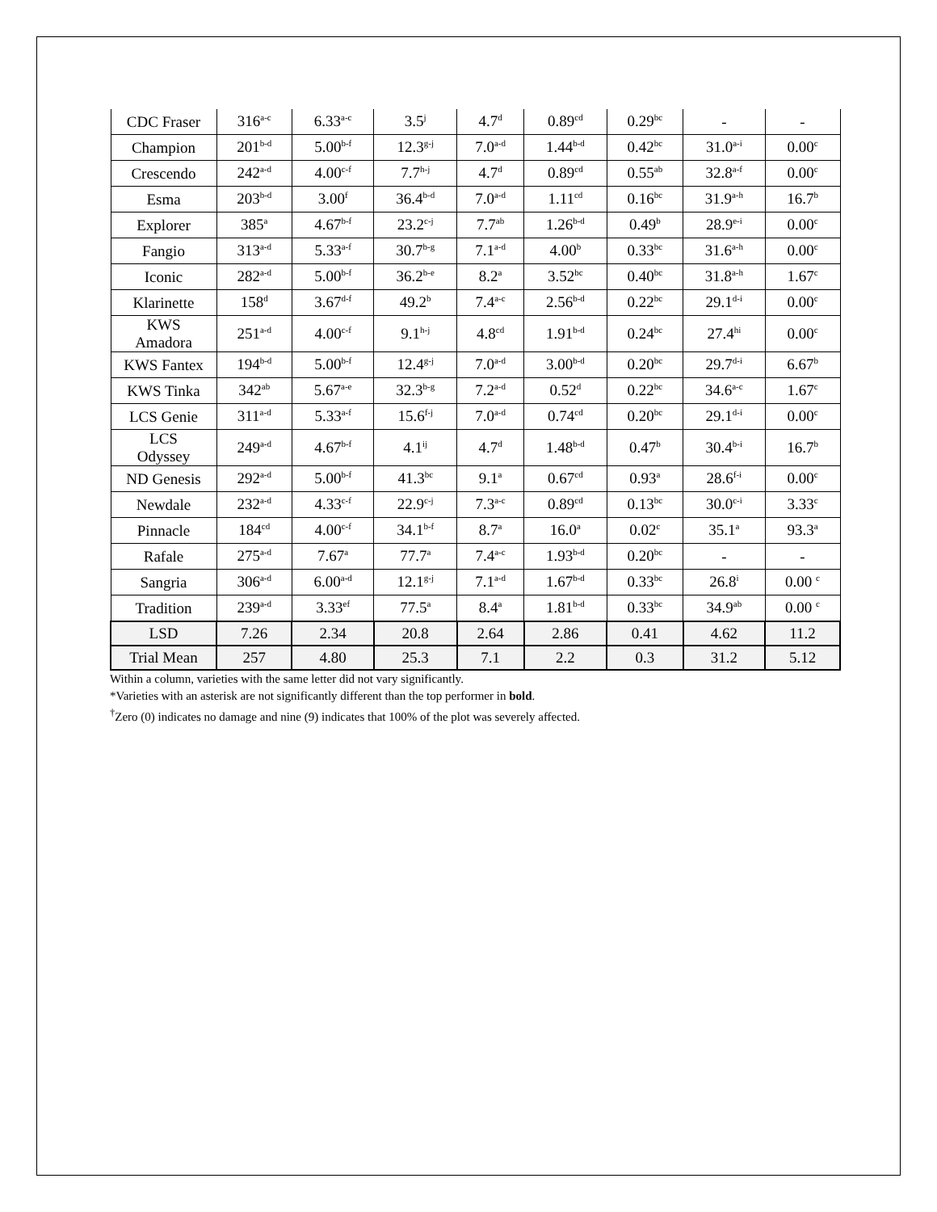| CDC Fraser | 316<sup>a-c</sup> | 6.33<sup>a-c</sup> | 3.5<sup>j</sup> | 4.7<sup>d</sup> | 0.89<sup>cd</sup> | 0.29<sup>bc</sup> | - | - |
| Champion | 201<sup>b-d</sup> | 5.00<sup>b-f</sup> | 12.3<sup>g-j</sup> | 7.0<sup>a-d</sup> | 1.44<sup>b-d</sup> | 0.42<sup>bc</sup> | 31.0<sup>a-i</sup> | 0.00<sup>c</sup> |
| Crescendo | 242<sup>a-d</sup> | 4.00<sup>c-f</sup> | 7.7<sup>h-j</sup> | 4.7<sup>d</sup> | 0.89<sup>cd</sup> | 0.55<sup>ab</sup> | 32.8<sup>a-f</sup> | 0.00<sup>c</sup> |
| Esma | 203<sup>b-d</sup> | 3.00<sup>f</sup> | 36.4<sup>b-d</sup> | 7.0<sup>a-d</sup> | 1.11<sup>cd</sup> | 0.16<sup>bc</sup> | 31.9<sup>a-h</sup> | 16.7<sup>b</sup> |
| Explorer | 385<sup>a</sup> | 4.67<sup>b-f</sup> | 23.2<sup>c-j</sup> | 7.7<sup>ab</sup> | 1.26<sup>b-d</sup> | 0.49<sup>b</sup> | 28.9<sup>e-i</sup> | 0.00<sup>c</sup> |
| Fangio | 313<sup>a-d</sup> | 5.33<sup>a-f</sup> | 30.7<sup>b-g</sup> | 7.1<sup>a-d</sup> | 4.00<sup>b</sup> | 0.33<sup>bc</sup> | 31.6<sup>a-h</sup> | 0.00<sup>c</sup> |
| Iconic | 282<sup>a-d</sup> | 5.00<sup>b-f</sup> | 36.2<sup>b-e</sup> | 8.2<sup>a</sup> | 3.52<sup>bc</sup> | 0.40<sup>bc</sup> | 31.8<sup>a-h</sup> | 1.67<sup>c</sup> |
| Klarinette | 158<sup>d</sup> | 3.67<sup>d-f</sup> | 49.2<sup>b</sup> | 7.4<sup>a-c</sup> | 2.56<sup>b-d</sup> | 0.22<sup>bc</sup> | 29.1<sup>d-i</sup> | 0.00<sup>c</sup> |
| KWS Amadora | 251<sup>a-d</sup> | 4.00<sup>c-f</sup> | 9.1<sup>h-j</sup> | 4.8<sup>cd</sup> | 1.91<sup>b-d</sup> | 0.24<sup>bc</sup> | 27.4<sup>hi</sup> | 0.00<sup>c</sup> |
| KWS Fantex | 194<sup>b-d</sup> | 5.00<sup>b-f</sup> | 12.4<sup>g-j</sup> | 7.0<sup>a-d</sup> | 3.00<sup>b-d</sup> | 0.20<sup>bc</sup> | 29.7<sup>d-i</sup> | 6.67<sup>b</sup> |
| KWS Tinka | 342<sup>ab</sup> | 5.67<sup>a-e</sup> | 32.3<sup>b-g</sup> | 7.2<sup>a-d</sup> | 0.52<sup>d</sup> | 0.22<sup>bc</sup> | 34.6<sup>a-c</sup> | 1.67<sup>c</sup> |
| LCS Genie | 311<sup>a-d</sup> | 5.33<sup>a-f</sup> | 15.6<sup>f-j</sup> | 7.0<sup>a-d</sup> | 0.74<sup>cd</sup> | 0.20<sup>bc</sup> | 29.1<sup>d-i</sup> | 0.00<sup>c</sup> |
| LCS Odyssey | 249<sup>a-d</sup> | 4.67<sup>b-f</sup> | 4.1<sup>ij</sup> | 4.7<sup>d</sup> | 1.48<sup>b-d</sup> | 0.47<sup>b</sup> | 30.4<sup>b-i</sup> | 16.7<sup>b</sup> |
| ND Genesis | 292<sup>a-d</sup> | 5.00<sup>b-f</sup> | 41.3<sup>bc</sup> | 9.1<sup>a</sup> | 0.67<sup>cd</sup> | 0.93<sup>a</sup> | 28.6<sup>f-i</sup> | 0.00<sup>c</sup> |
| Newdale | 232<sup>a-d</sup> | 4.33<sup>c-f</sup> | 22.9<sup>c-j</sup> | 7.3<sup>a-c</sup> | 0.89<sup>cd</sup> | 0.13<sup>bc</sup> | 30.0<sup>c-i</sup> | 3.33<sup>c</sup> |
| Pinnacle | 184<sup>cd</sup> | 4.00<sup>c-f</sup> | 34.1<sup>b-f</sup> | 8.7<sup>a</sup> | 16.0<sup>a</sup> | 0.02<sup>c</sup> | 35.1<sup>a</sup> | 93.3<sup>a</sup> |
| Rafale | 275<sup>a-d</sup> | 7.67<sup>a</sup> | 77.7<sup>a</sup> | 7.4<sup>a-c</sup> | 1.93<sup>b-d</sup> | 0.20<sup>bc</sup> | - | - |
| Sangria | 306<sup>a-d</sup> | 6.00<sup>a-d</sup> | 12.1<sup>g-j</sup> | 7.1<sup>a-d</sup> | 1.67<sup>b-d</sup> | 0.33<sup>bc</sup> | 26.8<sup>i</sup> | 0.00 <sup>c</sup> |
| Tradition | 239<sup>a-d</sup> | 3.33<sup>ef</sup> | 77.5<sup>a</sup> | 8.4<sup>a</sup> | 1.81<sup>b-d</sup> | 0.33<sup>bc</sup> | 34.9<sup>ab</sup> | 0.00 <sup>c</sup> |
| LSD | 7.26 | 2.34 | 20.8 | 2.64 | 2.86 | 0.41 | 4.62 | 11.2 |
| Trial Mean | 257 | 4.80 | 25.3 | 7.1 | 2.2 | 0.3 | 31.2 | 5.12 |
Within a column, varieties with the same letter did not vary significantly.
*Varieties with an asterisk are not significantly different than the top performer in bold.
<sup>†</sup> Zero (0) indicates no damage and nine (9) indicates that 100% of the plot was severely affected.